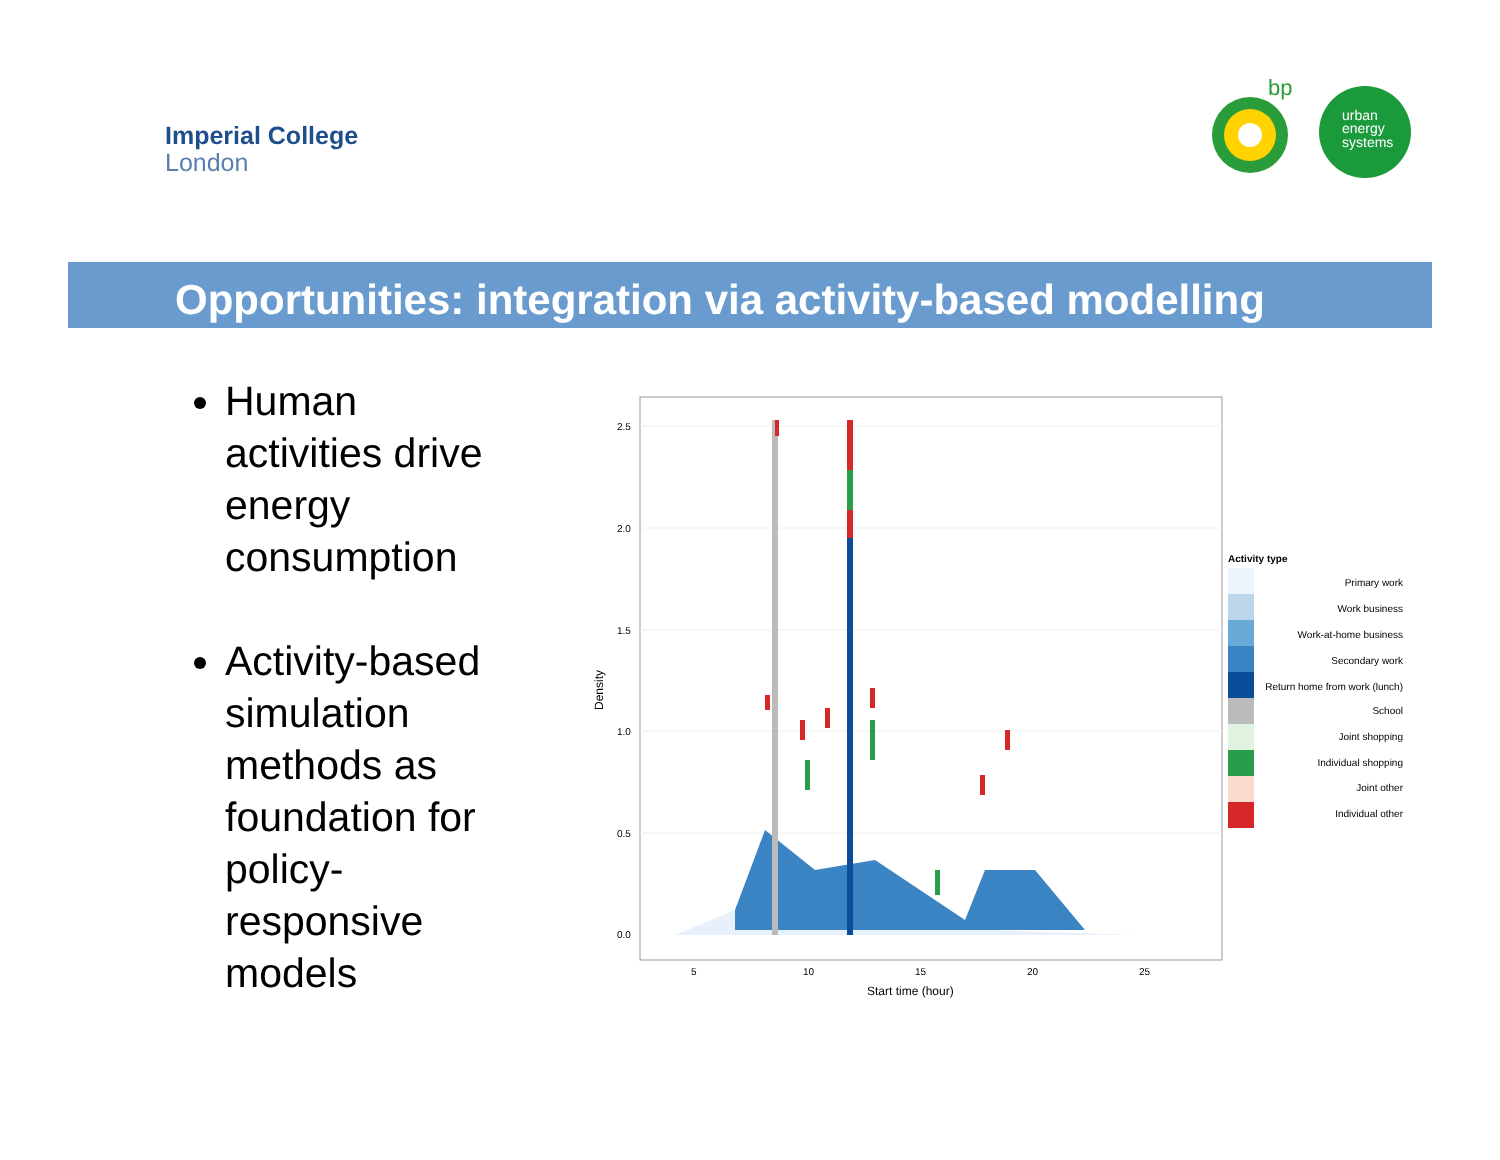Imperial College
London
bp
urban
energy
systems
Opportunities: integration via activity-based modelling
Human activities drive energy consumption
Activity-based simulation methods as foundation for policy-responsive models
2.5
2.0
1.5
1.0
0.5
0.0
5
10
15
20
25
Start time (hour)
Density
Activity type
Primary work
Work business
Work-at-home business
Secondary work
Return home from work (lunch)
School
Joint shopping
Individual shopping
Joint other
Individual other